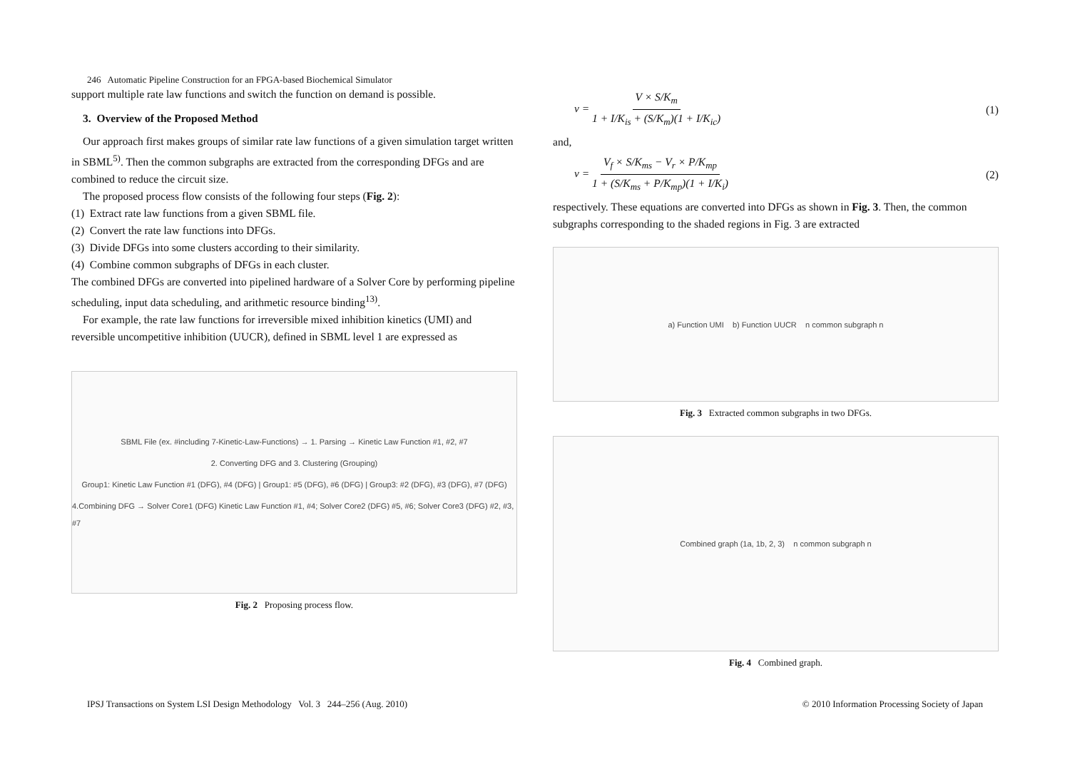246 Automatic Pipeline Construction for an FPGA-based Biochemical Simulator
support multiple rate law functions and switch the function on demand is possible.
3. Overview of the Proposed Method
Our approach first makes groups of similar rate law functions of a given simulation target written in SBML<sup>5)</sup>. Then the common subgraphs are extracted from the corresponding DFGs and are combined to reduce the circuit size.
The proposed process flow consists of the following four steps (Fig. 2):
(1) Extract rate law functions from a given SBML file.
(2) Convert the rate law functions into DFGs.
(3) Divide DFGs into some clusters according to their similarity.
(4) Combine common subgraphs of DFGs in each cluster.
The combined DFGs are converted into pipelined hardware of a Solver Core by performing pipeline scheduling, input data scheduling, and arithmetic resource binding<sup>13)</sup>.
For example, the rate law functions for irreversible mixed inhibition kinetics (UMI) and reversible uncompetitive inhibition (UUCR), defined in SBML level 1 are expressed as
SBML File (ex. #including 7-Kinetic-Law-Functions) → 1. Parsing → Kinetic Law Function #1, #2, #7
2. Converting DFG and 3. Clustering (Grouping)
Group1: Kinetic Law Function #1 (DFG), #4 (DFG) | Group1: #5 (DFG), #6 (DFG) | Group3: #2 (DFG), #3 (DFG), #7 (DFG)
4.Combining DFG → Solver Core1 (DFG) Kinetic Law Function #1, #4; Solver Core2 (DFG) #5, #6; Solver Core3 (DFG) #2, #3, #7
Fig. 2 Proposing process flow.
v = V × S/K<sub>m</sub> 1 + I/K<sub>is</sub> + (S/K<sub>m</sub>)(1 + I/K<sub>ic</sub>) (1)
and,
v = V<sub>f</sub> × S/K<sub>ms</sub> − V<sub>r</sub> × P/K<sub>mp</sub> 1 + (S/K<sub>ms</sub> + P/K<sub>mp</sub>)(1 + I/K<sub>i</sub>) (2)
respectively. These equations are converted into DFGs as shown in Fig. 3. Then, the common subgraphs corresponding to the shaded regions in Fig. 3 are extracted
a) Function UMI b) Function UUCR n common subgraph n
Fig. 3 Extracted common subgraphs in two DFGs.
Combined graph (1a, 1b, 2, 3) n common subgraph n
Fig. 4 Combined graph.
IPSJ Transactions on System LSI Design Methodology Vol. 3 244–256 (Aug. 2010) © 2010 Information Processing Society of Japan